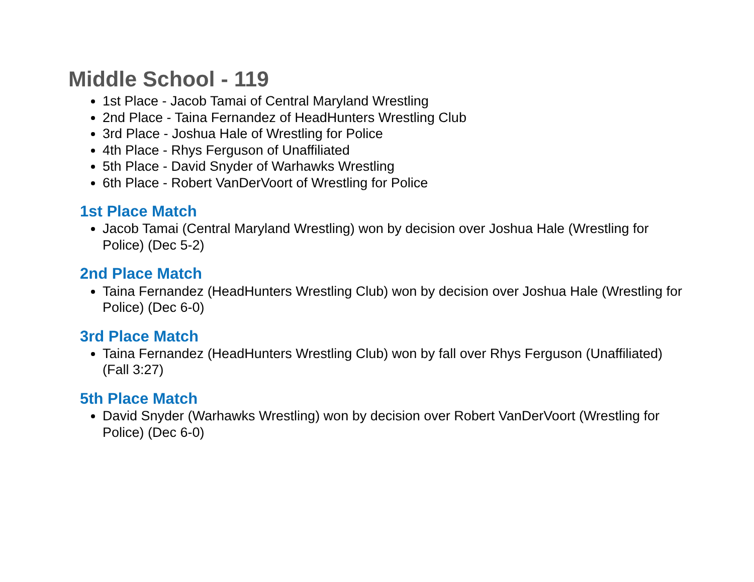Middle School - 119
1st Place - Jacob Tamai of Central Maryland Wrestling
2nd Place - Taina Fernandez of HeadHunters Wrestling Club
3rd Place - Joshua Hale of Wrestling for Police
4th Place - Rhys Ferguson of Unaffiliated
5th Place - David Snyder of Warhawks Wrestling
6th Place - Robert VanDerVoort of Wrestling for Police
1st Place Match
Jacob Tamai (Central Maryland Wrestling) won by decision over Joshua Hale (Wrestling for Police) (Dec 5-2)
2nd Place Match
Taina Fernandez (HeadHunters Wrestling Club) won by decision over Joshua Hale (Wrestling for Police) (Dec 6-0)
3rd Place Match
Taina Fernandez (HeadHunters Wrestling Club) won by fall over Rhys Ferguson (Unaffiliated) (Fall 3:27)
5th Place Match
David Snyder (Warhawks Wrestling) won by decision over Robert VanDerVoort (Wrestling for Police) (Dec 6-0)